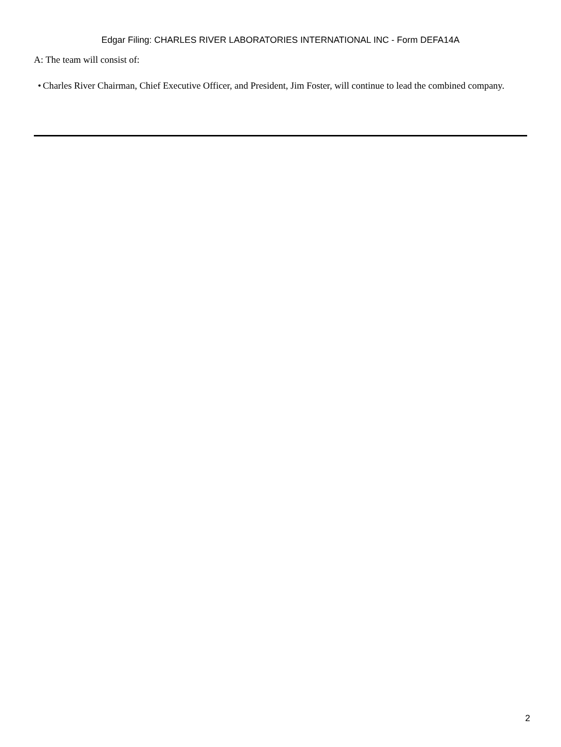Edgar Filing: CHARLES RIVER LABORATORIES INTERNATIONAL INC - Form DEFA14A
A: The team will consist of:
• Charles River Chairman, Chief Executive Officer, and President, Jim Foster, will continue to lead the combined company.
2